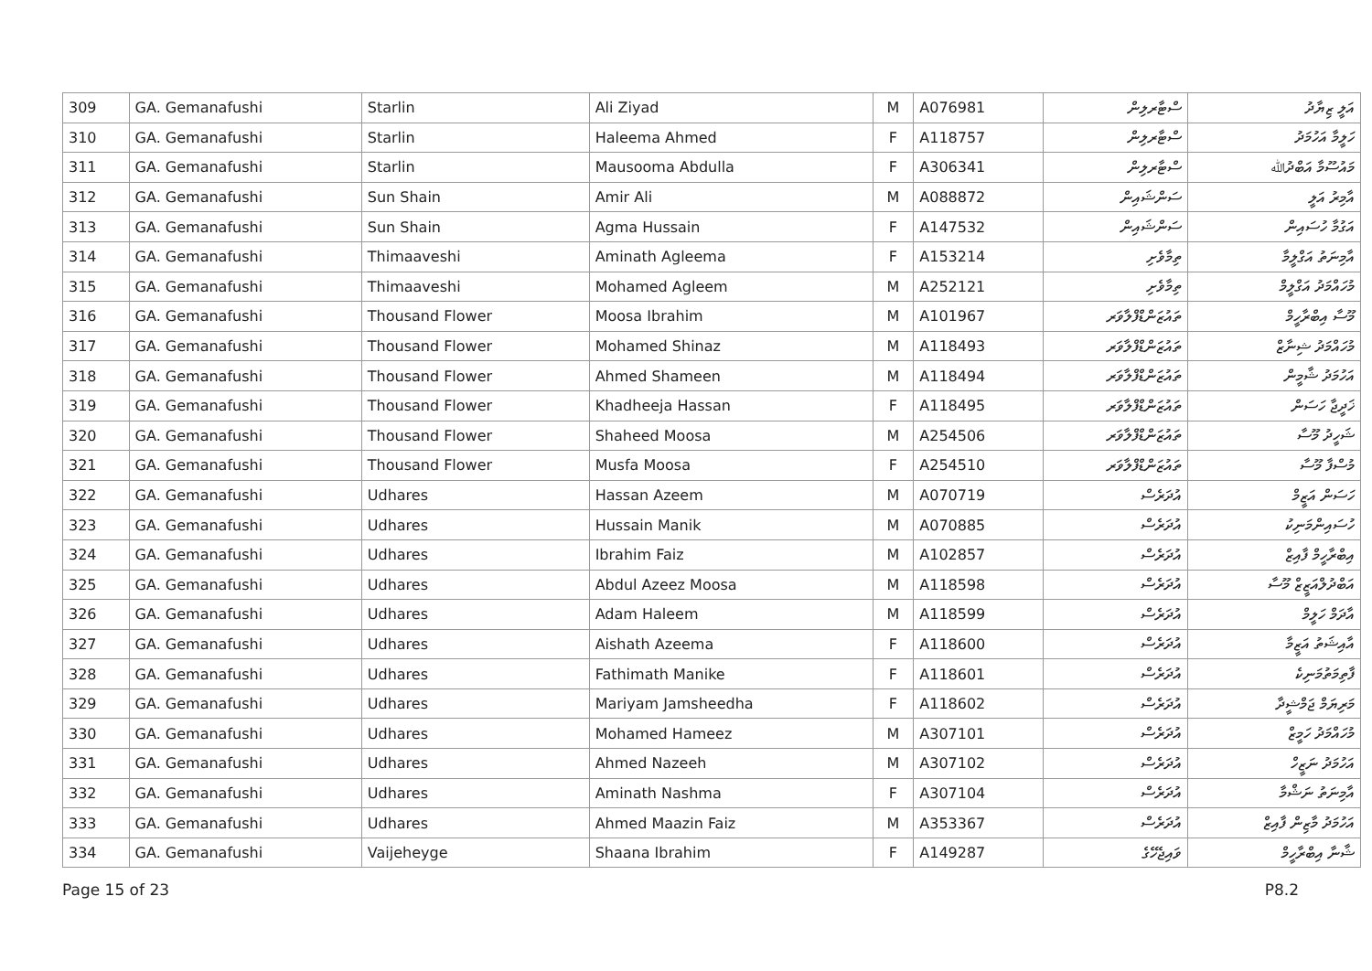| 309 | GA. Gemanafushi | Starlin | Ali Ziyad | M | A076981 | ސްޓާރލިން | އަލީ ޒިޔާދު |
| 310 | GA. Gemanafushi | Starlin | Haleema Ahmed | F | A118757 | ސްޓާރލިން | ހަލީމާ އަހުމަދު |
| 311 | GA. Gemanafushi | Starlin | Mausooma Abdulla | F | A306341 | ސްޓާރލިން | މައުސޫމާ އަބްދުﷲ |
| 312 | GA. Gemanafushi | Sun Shain | Amir Ali | M | A088872 | ސަންޝައިން | އާމިރު އަލީ |
| 313 | GA. Gemanafushi | Sun Shain | Agma Hussain | F | A147532 | ސަންޝައިން | އަގުމާ ހުސައިން |
| 314 | GA. Gemanafushi | Thimaaveshi | Aminath Agleema | F | A153214 | ތިމާވެށި | އާމިނަތު އަގްލީމާ |
| 315 | GA. Gemanafushi | Thimaaveshi | Mohamed Agleem | M | A252121 | ތިމާވެށި | މުހައްމަދު އަގްލީމް |
| 316 | GA. Gemanafushi | Thousand Flower | Moosa Ibrahim | M | A101967 | ތައުޒަންޑްފްލާވަރ | މޫސާ އިބްރާހީމް |
| 317 | GA. Gemanafushi | Thousand Flower | Mohamed Shinaz | M | A118493 | ތައުޒަންޑްފްލާވަރ | މުހައްމަދު ޝިނާޒް |
| 318 | GA. Gemanafushi | Thousand Flower | Ahmed Shameen | M | A118494 | ތައުޒަންޑްފްލާވަރ | އަހުމަދު ޝާމީން |
| 319 | GA. Gemanafushi | Thousand Flower | Khadheeja Hassan | F | A118495 | ތައުޒަންޑްފްލާވަރ | ޚަދީޖާ ހަސަން |
| 320 | GA. Gemanafushi | Thousand Flower | Shaheed Moosa | M | A254506 | ތައުޒަންޑްފްލާވަރ | ޝަހީދު މޫސާ |
| 321 | GA. Gemanafushi | Thousand Flower | Musfa Moosa | F | A254510 | ތައުޒަންޑްފްލާވަރ | މުސްފާ މޫސާ |
| 322 | GA. Gemanafushi | Udhares | Hassan Azeem | M | A070719 | އުދަރެސް | ހަސަން އަޒީމް |
| 323 | GA. Gemanafushi | Udhares | Hussain Manik | M | A070885 | އުދަރެސް | ހުސައިންމަނިކު |
| 324 | GA. Gemanafushi | Udhares | Ibrahim Faiz | M | A102857 | އުދަރެސް | އިބްރާހީމް ފާއިޒް |
| 325 | GA. Gemanafushi | Udhares | Abdul Azeez Moosa | M | A118598 | އުދަރެސް | އަބްދުލްއަޒީޒް މޫސާ |
| 326 | GA. Gemanafushi | Udhares | Adam Haleem | M | A118599 | އުދަރެސް | އާދަމް ހަލީމް |
| 327 | GA. Gemanafushi | Udhares | Aishath Azeema | F | A118600 | އުދަރެސް | އާއިޝަތު އަޒީމާ |
| 328 | GA. Gemanafushi | Udhares | Fathimath Manike | F | A118601 | އުދަރެސް | ފާތިމަތުމަނިކެ |
| 329 | GA. Gemanafushi | Udhares | Mariyam Jamsheedha | F | A118602 | އުދަރެސް | މަރިޔަމް ޖަމްޝީދާ |
| 330 | GA. Gemanafushi | Udhares | Mohamed Hameez | M | A307101 | އުދަރެސް | މުހައްމަދު ހަމީޒް |
| 331 | GA. Gemanafushi | Udhares | Ahmed Nazeeh | M | A307102 | އުދަރެސް | އަހުމަދު ނަޒީހް |
| 332 | GA. Gemanafushi | Udhares | Aminath Nashma | F | A307104 | އުދަރެސް | އާމިނަތު ނަޝްމާ |
| 333 | GA. Gemanafushi | Udhares | Ahmed Maazin Faiz | M | A353367 | އުދަރެސް | އަހުމަދު މާޒިން ފާއިޒް |
| 334 | GA. Gemanafushi | Vaijeheyge | Shaana Ibrahim | F | A149287 | ވައިޖެހޭގެ | ޝާނާ އިބްރާހީމް |
Page 15 of 23 P8.2